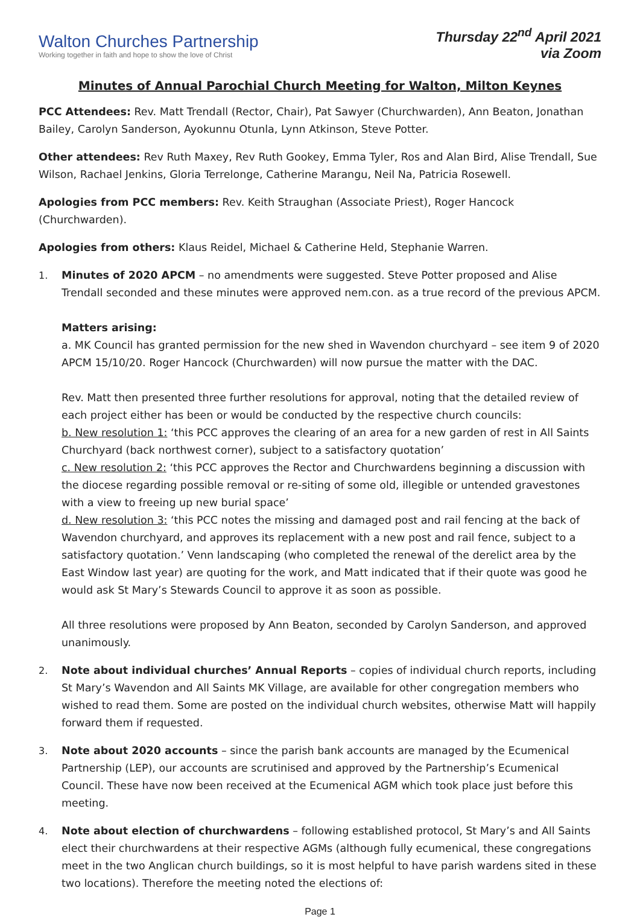Walton Churches Partnership
Working together in faith and hope to show the love of Christ
Thursday 22<sup>nd</sup> April 2021
via Zoom
Minutes of Annual Parochial Church Meeting for Walton, Milton Keynes
PCC Attendees: Rev. Matt Trendall (Rector, Chair), Pat Sawyer (Churchwarden), Ann Beaton, Jonathan Bailey, Carolyn Sanderson, Ayokunnu Otunla, Lynn Atkinson, Steve Potter.
Other attendees: Rev Ruth Maxey, Rev Ruth Gookey, Emma Tyler, Ros and Alan Bird, Alise Trendall, Sue Wilson, Rachael Jenkins, Gloria Terrelonge, Catherine Marangu, Neil Na, Patricia Rosewell.
Apologies from PCC members: Rev. Keith Straughan (Associate Priest), Roger Hancock (Churchwarden).
Apologies from others: Klaus Reidel, Michael & Catherine Held, Stephanie Warren.
1. Minutes of 2020 APCM – no amendments were suggested. Steve Potter proposed and Alise Trendall seconded and these minutes were approved nem.con. as a true record of the previous APCM.
Matters arising:
a. MK Council has granted permission for the new shed in Wavendon churchyard – see item 9 of 2020 APCM 15/10/20. Roger Hancock (Churchwarden) will now pursue the matter with the DAC.
Rev. Matt then presented three further resolutions for approval, noting that the detailed review of each project either has been or would be conducted by the respective church councils:
b. New resolution 1: ‘this PCC approves the clearing of an area for a new garden of rest in All Saints Churchyard (back northwest corner), subject to a satisfactory quotation’
c. New resolution 2: ‘this PCC approves the Rector and Churchwardens beginning a discussion with the diocese regarding possible removal or re-siting of some old, illegible or untended gravestones with a view to freeing up new burial space’
d. New resolution 3: ‘this PCC notes the missing and damaged post and rail fencing at the back of Wavendon churchyard, and approves its replacement with a new post and rail fence, subject to a satisfactory quotation.’ Venn landscaping (who completed the renewal of the derelict area by the East Window last year) are quoting for the work, and Matt indicated that if their quote was good he would ask St Mary’s Stewards Council to approve it as soon as possible.
All three resolutions were proposed by Ann Beaton, seconded by Carolyn Sanderson, and approved unanimously.
2. Note about individual churches’ Annual Reports – copies of individual church reports, including St Mary’s Wavendon and All Saints MK Village, are available for other congregation members who wished to read them. Some are posted on the individual church websites, otherwise Matt will happily forward them if requested.
3. Note about 2020 accounts – since the parish bank accounts are managed by the Ecumenical Partnership (LEP), our accounts are scrutinised and approved by the Partnership’s Ecumenical Council. These have now been received at the Ecumenical AGM which took place just before this meeting.
4. Note about election of churchwardens – following established protocol, St Mary’s and All Saints elect their churchwardens at their respective AGMs (although fully ecumenical, these congregations meet in the two Anglican church buildings, so it is most helpful to have parish wardens sited in these two locations). Therefore the meeting noted the elections of:
Page 1